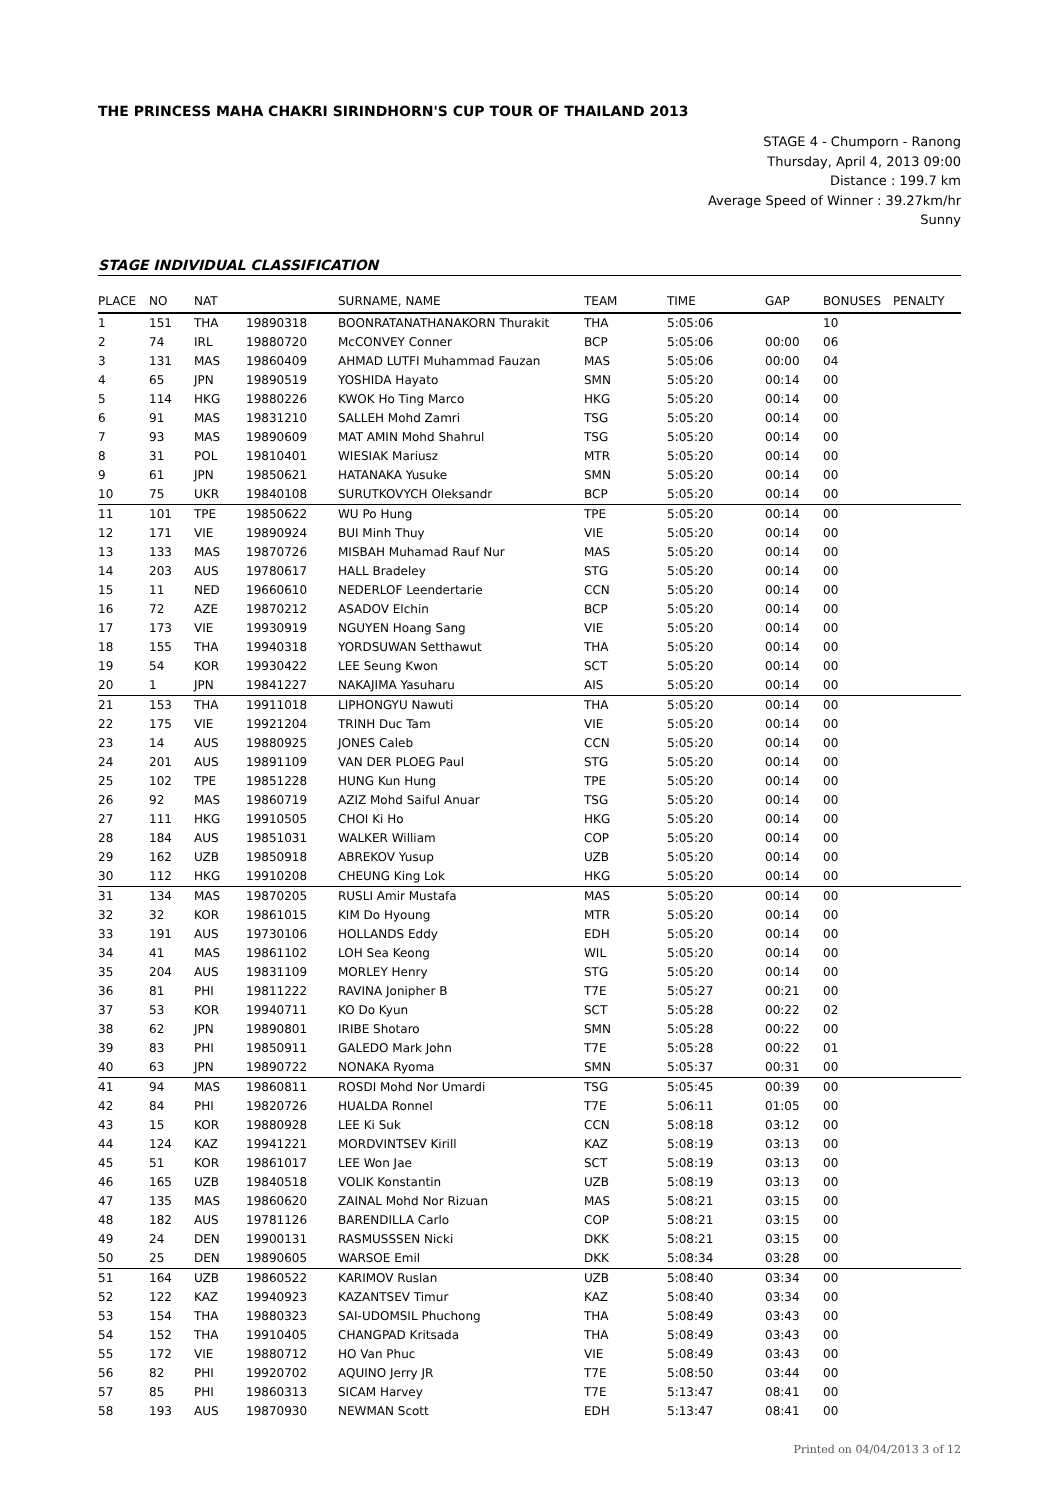THE PRINCESS MAHA CHAKRI SIRINDHORN'S CUP TOUR OF THAILAND 2013
STAGE 4 - Chumporn - Ranong
Thursday, April 4, 2013 09:00
Distance : 199.7 km
Average Speed of Winner : 39.27km/hr
Sunny
STAGE INDIVIDUAL CLASSIFICATION
| PLACE | NO | NAT | | SURNAME, NAME | TEAM | TIME | GAP | BONUSES | PENALTY |
| --- | --- | --- | --- | --- | --- | --- | --- | --- | --- |
| 1 | 151 | THA | 19890318 | BOONRATANATHANAKORN Thurakit | THA | 5:05:06 | | 10 | |
| 2 | 74 | IRL | 19880720 | McCONVEY Conner | BCP | 5:05:06 | 00:00 | 06 | |
| 3 | 131 | MAS | 19860409 | AHMAD LUTFI Muhammad Fauzan | MAS | 5:05:06 | 00:00 | 04 | |
| 4 | 65 | JPN | 19890519 | YOSHIDA Hayato | SMN | 5:05:20 | 00:14 | 00 | |
| 5 | 114 | HKG | 19880226 | KWOK Ho Ting Marco | HKG | 5:05:20 | 00:14 | 00 | |
| 6 | 91 | MAS | 19831210 | SALLEH Mohd Zamri | TSG | 5:05:20 | 00:14 | 00 | |
| 7 | 93 | MAS | 19890609 | MAT AMIN Mohd Shahrul | TSG | 5:05:20 | 00:14 | 00 | |
| 8 | 31 | POL | 19810401 | WIESIAK Mariusz | MTR | 5:05:20 | 00:14 | 00 | |
| 9 | 61 | JPN | 19850621 | HATANAKA Yusuke | SMN | 5:05:20 | 00:14 | 00 | |
| 10 | 75 | UKR | 19840108 | SURUTKOVYCH Oleksandr | BCP | 5:05:20 | 00:14 | 00 | |
| 11 | 101 | TPE | 19850622 | WU Po Hung | TPE | 5:05:20 | 00:14 | 00 | |
| 12 | 171 | VIE | 19890924 | BUI Minh Thuy | VIE | 5:05:20 | 00:14 | 00 | |
| 13 | 133 | MAS | 19870726 | MISBAH Muhamad Rauf Nur | MAS | 5:05:20 | 00:14 | 00 | |
| 14 | 203 | AUS | 19780617 | HALL Bradeley | STG | 5:05:20 | 00:14 | 00 | |
| 15 | 11 | NED | 19660610 | NEDERLOF Leendertarie | CCN | 5:05:20 | 00:14 | 00 | |
| 16 | 72 | AZE | 19870212 | ASADOV Elchin | BCP | 5:05:20 | 00:14 | 00 | |
| 17 | 173 | VIE | 19930919 | NGUYEN Hoang Sang | VIE | 5:05:20 | 00:14 | 00 | |
| 18 | 155 | THA | 19940318 | YORDSUWAN Setthawut | THA | 5:05:20 | 00:14 | 00 | |
| 19 | 54 | KOR | 19930422 | LEE Seung Kwon | SCT | 5:05:20 | 00:14 | 00 | |
| 20 | 1 | JPN | 19841227 | NAKAJIMA Yasuharu | AIS | 5:05:20 | 00:14 | 00 | |
| 21 | 153 | THA | 19911018 | LIPHONGYU Nawuti | THA | 5:05:20 | 00:14 | 00 | |
| 22 | 175 | VIE | 19921204 | TRINH Duc Tam | VIE | 5:05:20 | 00:14 | 00 | |
| 23 | 14 | AUS | 19880925 | JONES Caleb | CCN | 5:05:20 | 00:14 | 00 | |
| 24 | 201 | AUS | 19891109 | VAN DER PLOEG Paul | STG | 5:05:20 | 00:14 | 00 | |
| 25 | 102 | TPE | 19851228 | HUNG Kun Hung | TPE | 5:05:20 | 00:14 | 00 | |
| 26 | 92 | MAS | 19860719 | AZIZ Mohd Saiful Anuar | TSG | 5:05:20 | 00:14 | 00 | |
| 27 | 111 | HKG | 19910505 | CHOI Ki Ho | HKG | 5:05:20 | 00:14 | 00 | |
| 28 | 184 | AUS | 19851031 | WALKER William | COP | 5:05:20 | 00:14 | 00 | |
| 29 | 162 | UZB | 19850918 | ABREKOV Yusup | UZB | 5:05:20 | 00:14 | 00 | |
| 30 | 112 | HKG | 19910208 | CHEUNG King Lok | HKG | 5:05:20 | 00:14 | 00 | |
| 31 | 134 | MAS | 19870205 | RUSLI Amir Mustafa | MAS | 5:05:20 | 00:14 | 00 | |
| 32 | 32 | KOR | 19861015 | KIM Do Hyoung | MTR | 5:05:20 | 00:14 | 00 | |
| 33 | 191 | AUS | 19730106 | HOLLANDS Eddy | EDH | 5:05:20 | 00:14 | 00 | |
| 34 | 41 | MAS | 19861102 | LOH Sea Keong | WIL | 5:05:20 | 00:14 | 00 | |
| 35 | 204 | AUS | 19831109 | MORLEY Henry | STG | 5:05:20 | 00:14 | 00 | |
| 36 | 81 | PHI | 19811222 | RAVINA Jonipher B | T7E | 5:05:27 | 00:21 | 00 | |
| 37 | 53 | KOR | 19940711 | KO Do Kyun | SCT | 5:05:28 | 00:22 | 02 | |
| 38 | 62 | JPN | 19890801 | IRIBE Shotaro | SMN | 5:05:28 | 00:22 | 00 | |
| 39 | 83 | PHI | 19850911 | GALEDO Mark John | T7E | 5:05:28 | 00:22 | 01 | |
| 40 | 63 | JPN | 19890722 | NONAKA Ryoma | SMN | 5:05:37 | 00:31 | 00 | |
| 41 | 94 | MAS | 19860811 | ROSDI Mohd Nor Umardi | TSG | 5:05:45 | 00:39 | 00 | |
| 42 | 84 | PHI | 19820726 | HUALDA Ronnel | T7E | 5:06:11 | 01:05 | 00 | |
| 43 | 15 | KOR | 19880928 | LEE Ki Suk | CCN | 5:08:18 | 03:12 | 00 | |
| 44 | 124 | KAZ | 19941221 | MORDVINTSEV Kirill | KAZ | 5:08:19 | 03:13 | 00 | |
| 45 | 51 | KOR | 19861017 | LEE Won Jae | SCT | 5:08:19 | 03:13 | 00 | |
| 46 | 165 | UZB | 19840518 | VOLIK Konstantin | UZB | 5:08:19 | 03:13 | 00 | |
| 47 | 135 | MAS | 19860620 | ZAINAL Mohd Nor Rizuan | MAS | 5:08:21 | 03:15 | 00 | |
| 48 | 182 | AUS | 19781126 | BARENDILLA Carlo | COP | 5:08:21 | 03:15 | 00 | |
| 49 | 24 | DEN | 19900131 | RASMUSSSEN Nicki | DKK | 5:08:21 | 03:15 | 00 | |
| 50 | 25 | DEN | 19890605 | WARSOE Emil | DKK | 5:08:34 | 03:28 | 00 | |
| 51 | 164 | UZB | 19860522 | KARIMOV Ruslan | UZB | 5:08:40 | 03:34 | 00 | |
| 52 | 122 | KAZ | 19940923 | KAZANTSEV Timur | KAZ | 5:08:40 | 03:34 | 00 | |
| 53 | 154 | THA | 19880323 | SAI-UDOMSIL Phuchong | THA | 5:08:49 | 03:43 | 00 | |
| 54 | 152 | THA | 19910405 | CHANGPAD Kritsada | THA | 5:08:49 | 03:43 | 00 | |
| 55 | 172 | VIE | 19880712 | HO Van Phuc | VIE | 5:08:49 | 03:43 | 00 | |
| 56 | 82 | PHI | 19920702 | AQUINO Jerry JR | T7E | 5:08:50 | 03:44 | 00 | |
| 57 | 85 | PHI | 19860313 | SICAM Harvey | T7E | 5:13:47 | 08:41 | 00 | |
| 58 | 193 | AUS | 19870930 | NEWMAN Scott | EDH | 5:13:47 | 08:41 | 00 | |
Printed on 04/04/2013 3 of 12